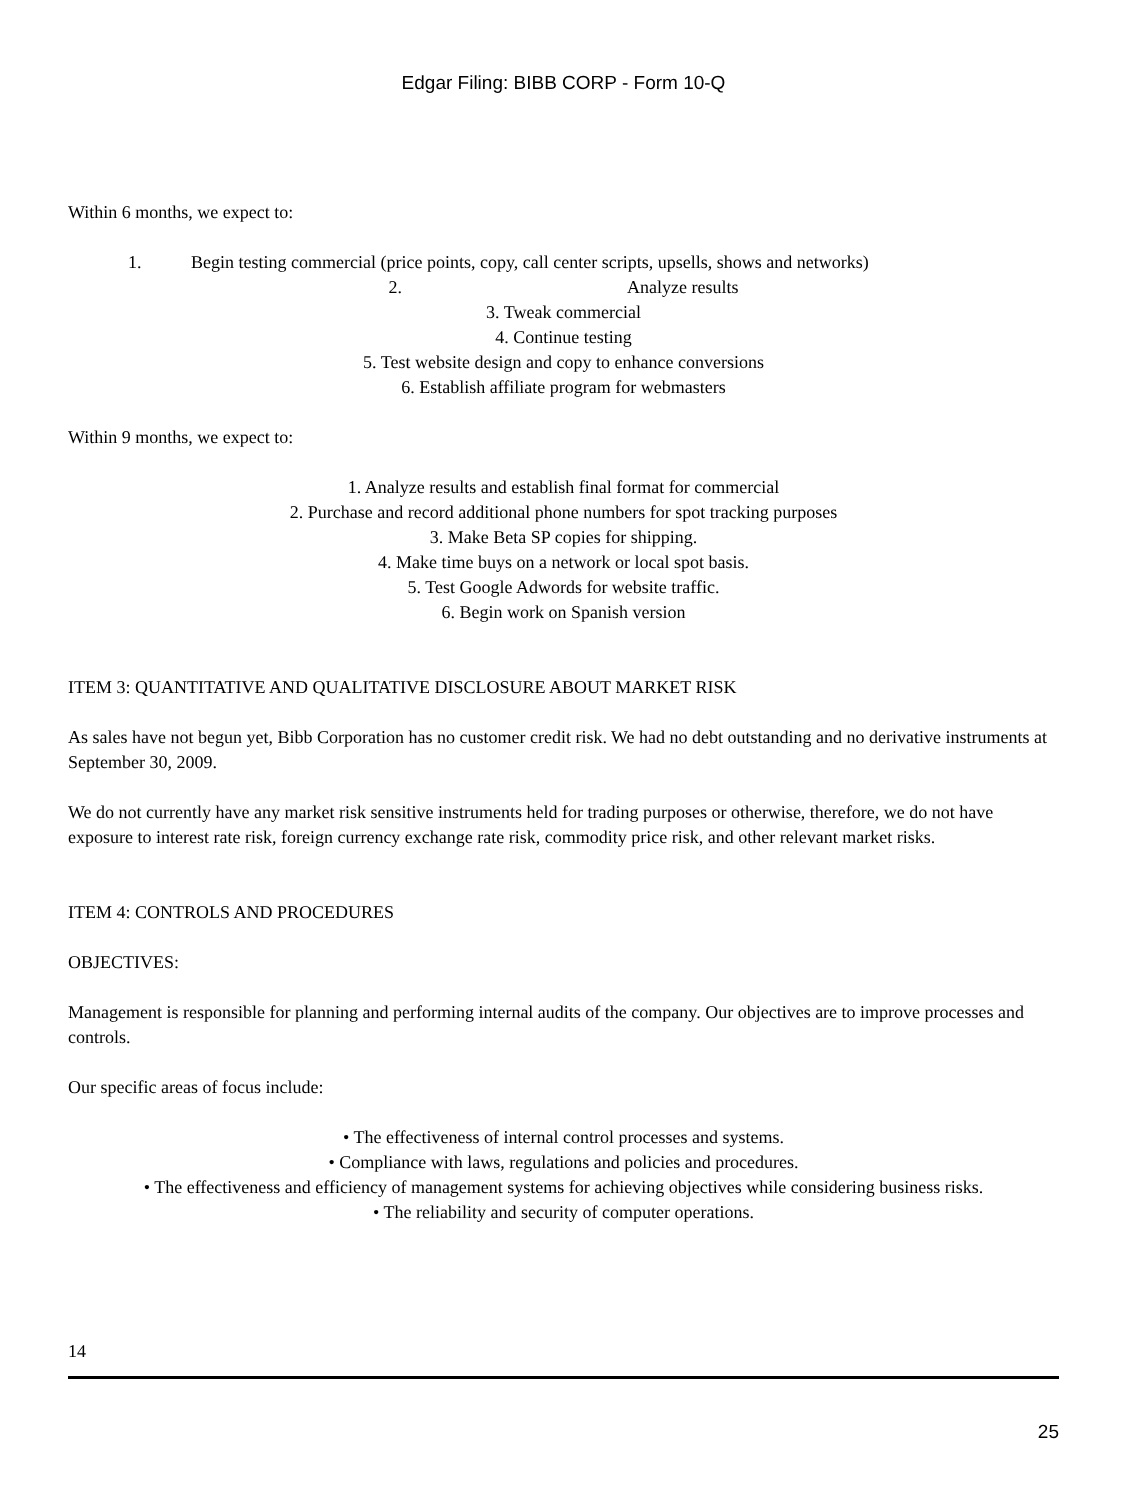Edgar Filing: BIBB CORP - Form 10-Q
Within 6 months, we expect to:
1. Begin testing commercial (price points, copy, call center scripts, upsells, shows and networks)
2. Analyze results
3. Tweak commercial
4. Continue testing
5. Test website design and copy to enhance conversions
6. Establish affiliate program for webmasters
Within 9 months, we expect to:
1. Analyze results and establish final format for commercial
2. Purchase and record additional phone numbers for spot tracking purposes
3. Make Beta SP copies for shipping.
4. Make time buys on a network or local spot basis.
5. Test Google Adwords for website traffic.
6. Begin work on Spanish version
ITEM 3: QUANTITATIVE AND QUALITATIVE DISCLOSURE ABOUT MARKET RISK
As sales have not begun yet, Bibb Corporation has no customer credit risk. We had no debt outstanding and no derivative instruments at September 30, 2009.
We do not currently have any market risk sensitive instruments held for trading purposes or otherwise, therefore, we do not have exposure to interest rate risk, foreign currency exchange rate risk, commodity price risk, and other relevant market risks.
ITEM 4: CONTROLS AND PROCEDURES
OBJECTIVES:
Management is responsible for planning and performing internal audits of the company. Our objectives are to improve processes and controls.
Our specific areas of focus include:
• The effectiveness of internal control processes and systems.
• Compliance with laws, regulations and policies and procedures.
• The effectiveness and efficiency of management systems for achieving objectives while considering business risks.
• The reliability and security of computer operations.
14
25